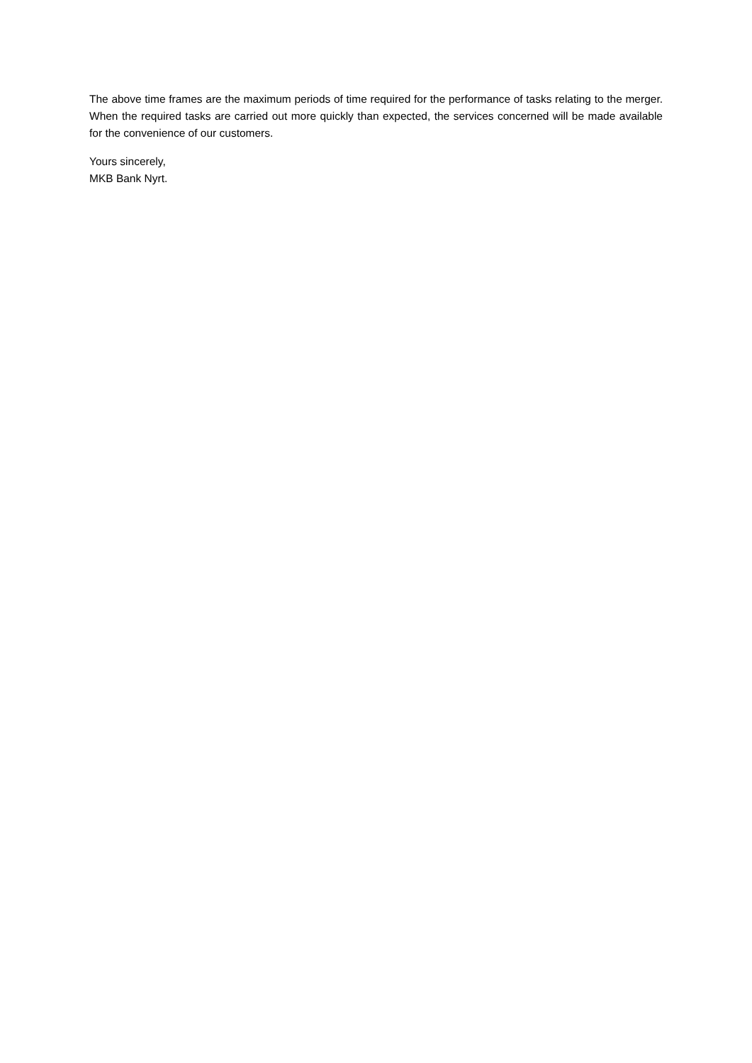The above time frames are the maximum periods of time required for the performance of tasks relating to the merger. When the required tasks are carried out more quickly than expected, the services concerned will be made available for the convenience of our customers.
Yours sincerely,
MKB Bank Nyrt.